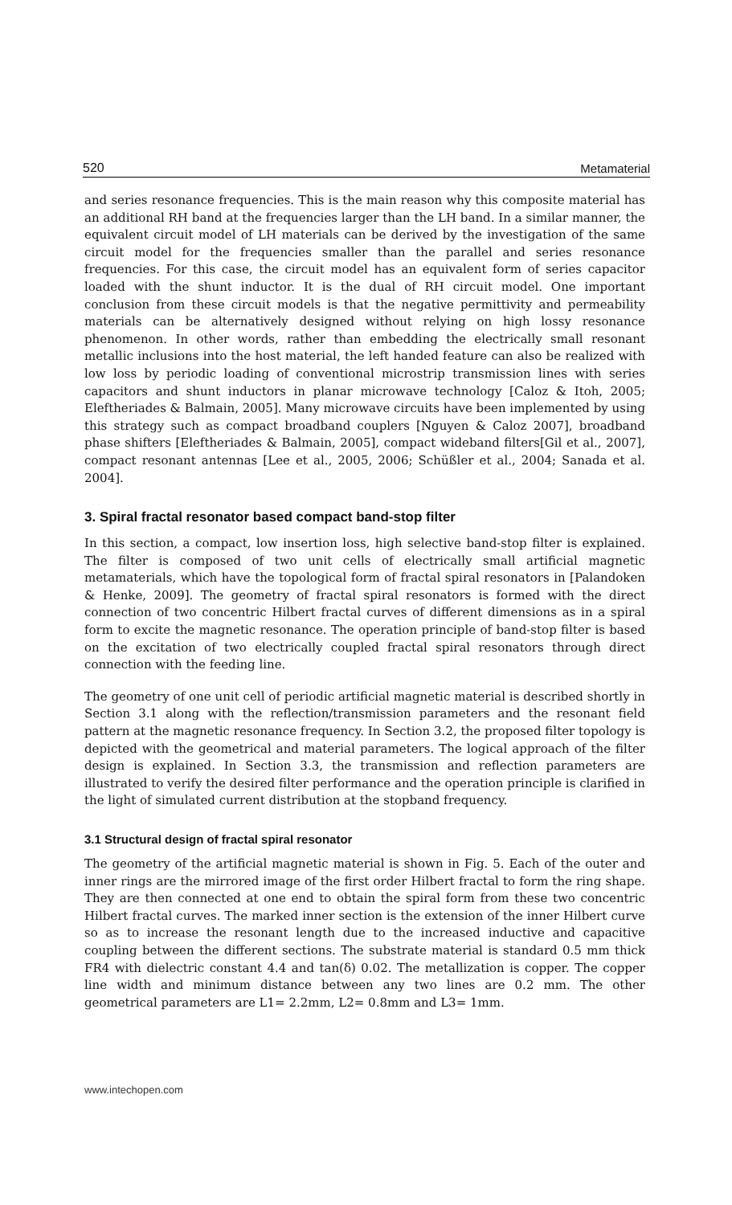520 Metamaterial
and series resonance frequencies. This is the main reason why this composite material has an additional RH band at the frequencies larger than the LH band. In a similar manner, the equivalent circuit model of LH materials can be derived by the investigation of the same circuit model for the frequencies smaller than the parallel and series resonance frequencies. For this case, the circuit model has an equivalent form of series capacitor loaded with the shunt inductor. It is the dual of RH circuit model. One important conclusion from these circuit models is that the negative permittivity and permeability materials can be alternatively designed without relying on high lossy resonance phenomenon. In other words, rather than embedding the electrically small resonant metallic inclusions into the host material, the left handed feature can also be realized with low loss by periodic loading of conventional microstrip transmission lines with series capacitors and shunt inductors in planar microwave technology [Caloz & Itoh, 2005; Eleftheriades & Balmain, 2005]. Many microwave circuits have been implemented by using this strategy such as compact broadband couplers [Nguyen & Caloz 2007], broadband phase shifters [Eleftheriades & Balmain, 2005], compact wideband filters[Gil et al., 2007], compact resonant antennas [Lee et al., 2005, 2006; Schüßler et al., 2004; Sanada et al. 2004].
3. Spiral fractal resonator based compact band-stop filter
In this section, a compact, low insertion loss, high selective band-stop filter is explained. The filter is composed of two unit cells of electrically small artificial magnetic metamaterials, which have the topological form of fractal spiral resonators in [Palandoken & Henke, 2009]. The geometry of fractal spiral resonators is formed with the direct connection of two concentric Hilbert fractal curves of different dimensions as in a spiral form to excite the magnetic resonance. The operation principle of band-stop filter is based on the excitation of two electrically coupled fractal spiral resonators through direct connection with the feeding line.
The geometry of one unit cell of periodic artificial magnetic material is described shortly in Section 3.1 along with the reflection/transmission parameters and the resonant field pattern at the magnetic resonance frequency. In Section 3.2, the proposed filter topology is depicted with the geometrical and material parameters. The logical approach of the filter design is explained. In Section 3.3, the transmission and reflection parameters are illustrated to verify the desired filter performance and the operation principle is clarified in the light of simulated current distribution at the stopband frequency.
3.1 Structural design of fractal spiral resonator
The geometry of the artificial magnetic material is shown in Fig. 5. Each of the outer and inner rings are the mirrored image of the first order Hilbert fractal to form the ring shape. They are then connected at one end to obtain the spiral form from these two concentric Hilbert fractal curves. The marked inner section is the extension of the inner Hilbert curve so as to increase the resonant length due to the increased inductive and capacitive coupling between the different sections. The substrate material is standard 0.5 mm thick FR4 with dielectric constant 4.4 and tan(δ) 0.02. The metallization is copper. The copper line width and minimum distance between any two lines are 0.2 mm. The other geometrical parameters are L1= 2.2mm, L2= 0.8mm and L3= 1mm.
www.intechopen.com